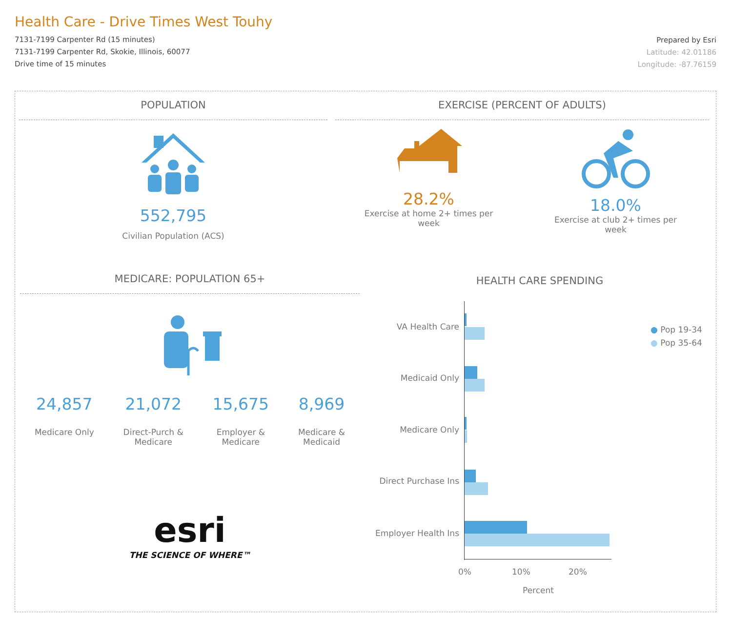Health Care - Drive Times West Touhy
7131-7199 Carpenter Rd (15 minutes)
7131-7199 Carpenter Rd, Skokie, Illinois, 60077
Drive time of 15 minutes
Prepared by Esri
Latitude: 42.01186
Longitude: -87.76159
POPULATION
552,795
Civilian Population (ACS)
EXERCISE (PERCENT OF ADULTS)
28.2%
Exercise at home 2+ times per week
18.0%
Exercise at club 2+ times per week
MEDICARE: POPULATION 65+
24,857
Medicare Only
21,072
Direct-Purch &
Medicare
15,675
Employer &
Medicare
8,969
Medicare &
Medicaid
esri
THE SCIENCE OF WHERE™
HEALTH CARE SPENDING
VA Health Care
Medicaid Only
Medicare Only
Direct Purchase Ins
Employer Health Ins
0% 10% 20%
Percent
● Pop 19-34
● Pop 35-64